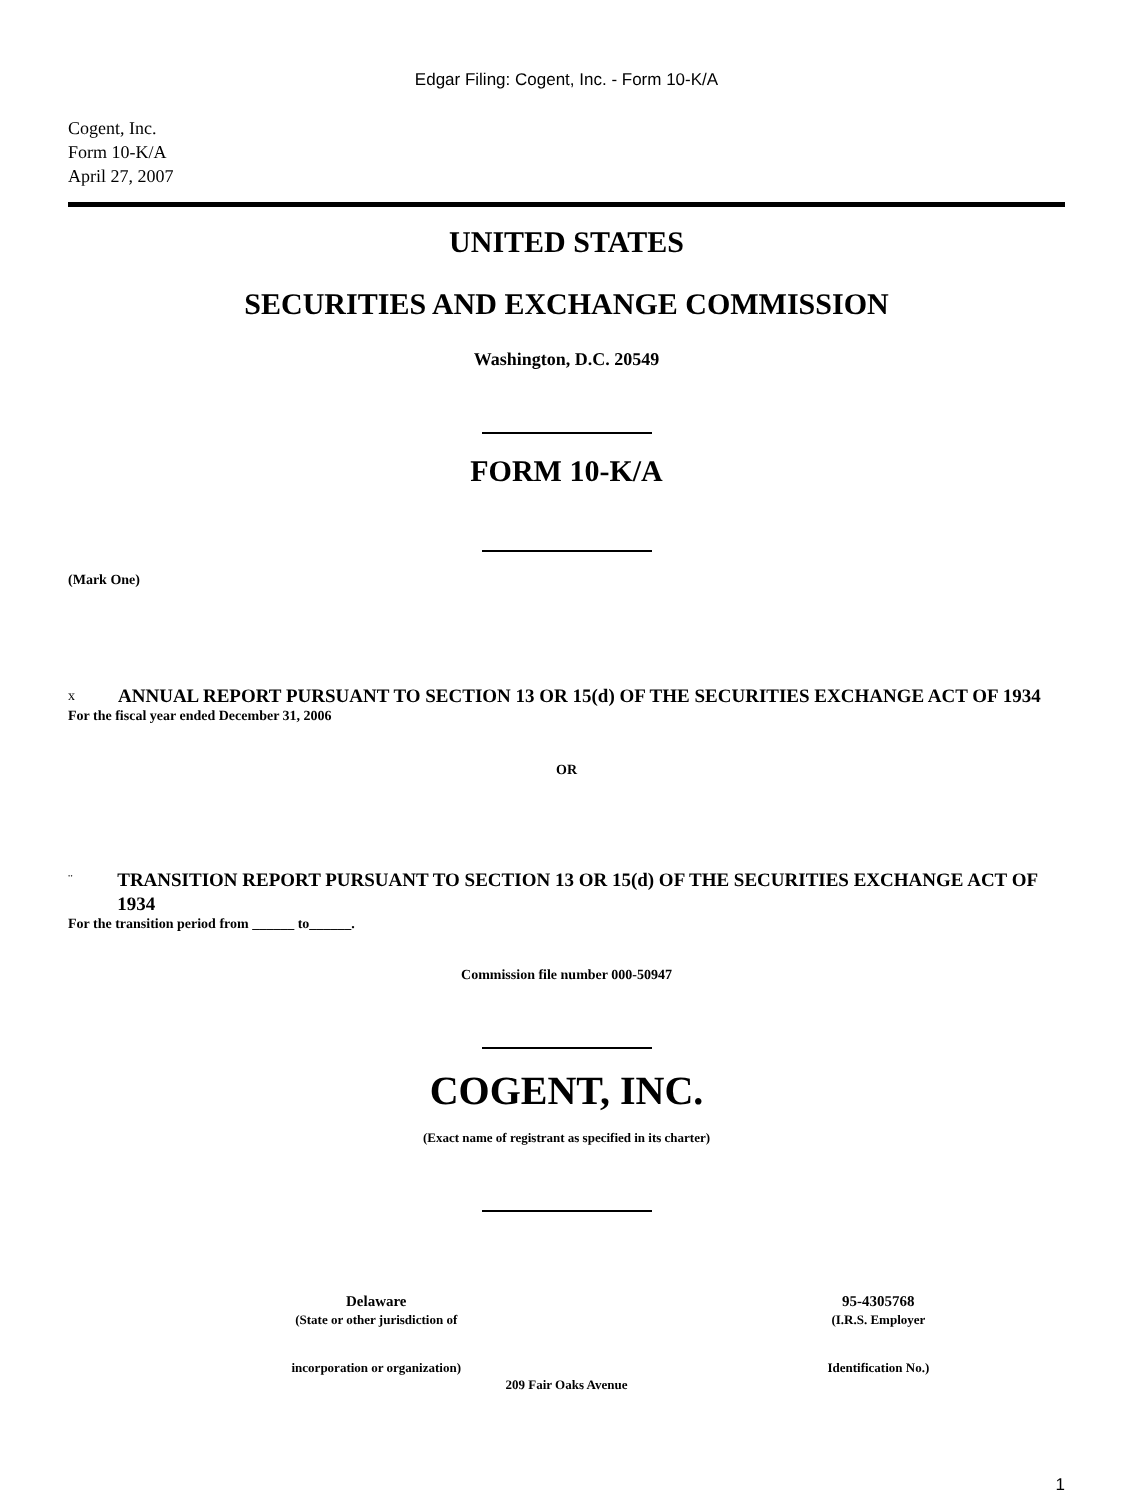Edgar Filing: Cogent, Inc. - Form 10-K/A
Cogent, Inc.
Form 10-K/A
April 27, 2007
UNITED STATES
SECURITIES AND EXCHANGE COMMISSION
Washington, D.C. 20549
FORM 10-K/A
(Mark One)
x ANNUAL REPORT PURSUANT TO SECTION 13 OR 15(d) OF THE SECURITIES EXCHANGE ACT OF 1934
For the fiscal year ended December 31, 2006
OR
¨ TRANSITION REPORT PURSUANT TO SECTION 13 OR 15(d) OF THE SECURITIES EXCHANGE ACT OF 1934
For the transition period from ______ to______.
Commission file number 000-50947
COGENT, INC.
(Exact name of registrant as specified in its charter)
| Delaware | | 95-4305768 |
| (State or other jurisdiction of incorporation or organization) | | (I.R.S. Employer Identification No.) |
209 Fair Oaks Avenue
1